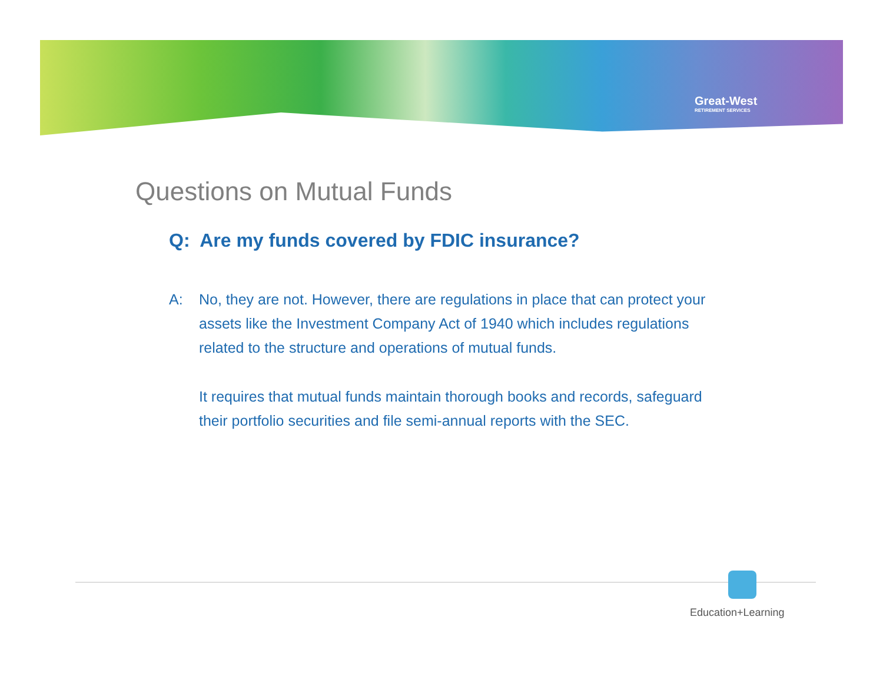Great-West
RETIREMENT SERVICES
Questions on Mutual Funds
Q: Are my funds covered by FDIC insurance?
A: No, they are not. However, there are regulations in place that can protect your assets like the Investment Company Act of 1940 which includes regulations related to the structure and operations of mutual funds.
It requires that mutual funds maintain thorough books and records, safeguard their portfolio securities and file semi-annual reports with the SEC.
Education+Learning